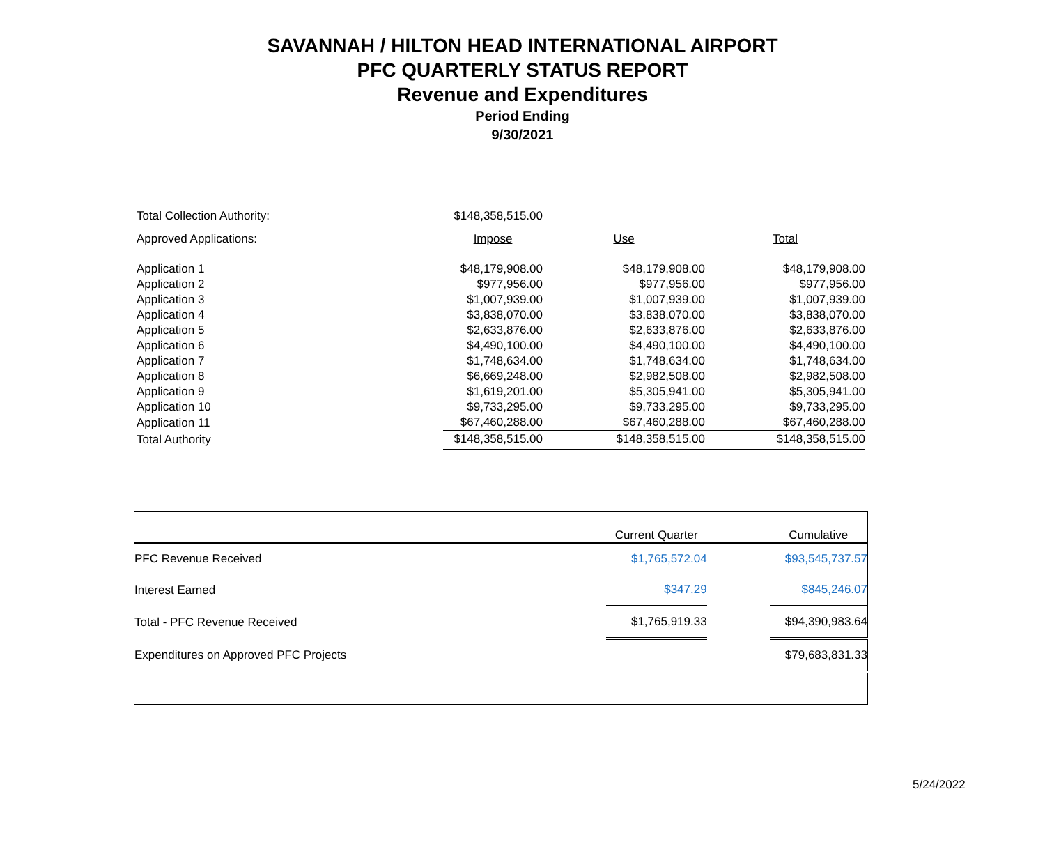SAVANNAH / HILTON HEAD INTERNATIONAL AIRPORT
PFC QUARTERLY STATUS REPORT
Revenue and Expenditures
Period Ending
9/30/2021
| Total Collection Authority: | $148,358,515.00 | | |
| Approved Applications: | Impose | Use | Total |
| Application 1 | $48,179,908.00 | $48,179,908.00 | $48,179,908.00 |
| Application 2 | $977,956.00 | $977,956.00 | $977,956.00 |
| Application 3 | $1,007,939.00 | $1,007,939.00 | $1,007,939.00 |
| Application 4 | $3,838,070.00 | $3,838,070.00 | $3,838,070.00 |
| Application 5 | $2,633,876.00 | $2,633,876.00 | $2,633,876.00 |
| Application 6 | $4,490,100.00 | $4,490,100.00 | $4,490,100.00 |
| Application 7 | $1,748,634.00 | $1,748,634.00 | $1,748,634.00 |
| Application 8 | $6,669,248.00 | $2,982,508.00 | $2,982,508.00 |
| Application 9 | $1,619,201.00 | $5,305,941.00 | $5,305,941.00 |
| Application 10 | $9,733,295.00 | $9,733,295.00 | $9,733,295.00 |
| Application 11 | $67,460,288.00 | $67,460,288.00 | $67,460,288.00 |
| Total Authority | $148,358,515.00 | $148,358,515.00 | $148,358,515.00 |
| | Current Quarter | | Cumulative |
| --- | --- | --- | --- |
| PFC Revenue Received | $1,765,572.04 | | $93,545,737.57 |
| Interest Earned | $347.29 | | $845,246.07 |
| Total - PFC Revenue Received | $1,765,919.33 | | $94,390,983.64 |
| Expenditures on Approved PFC Projects | | | $79,683,831.33 |
5/24/2022